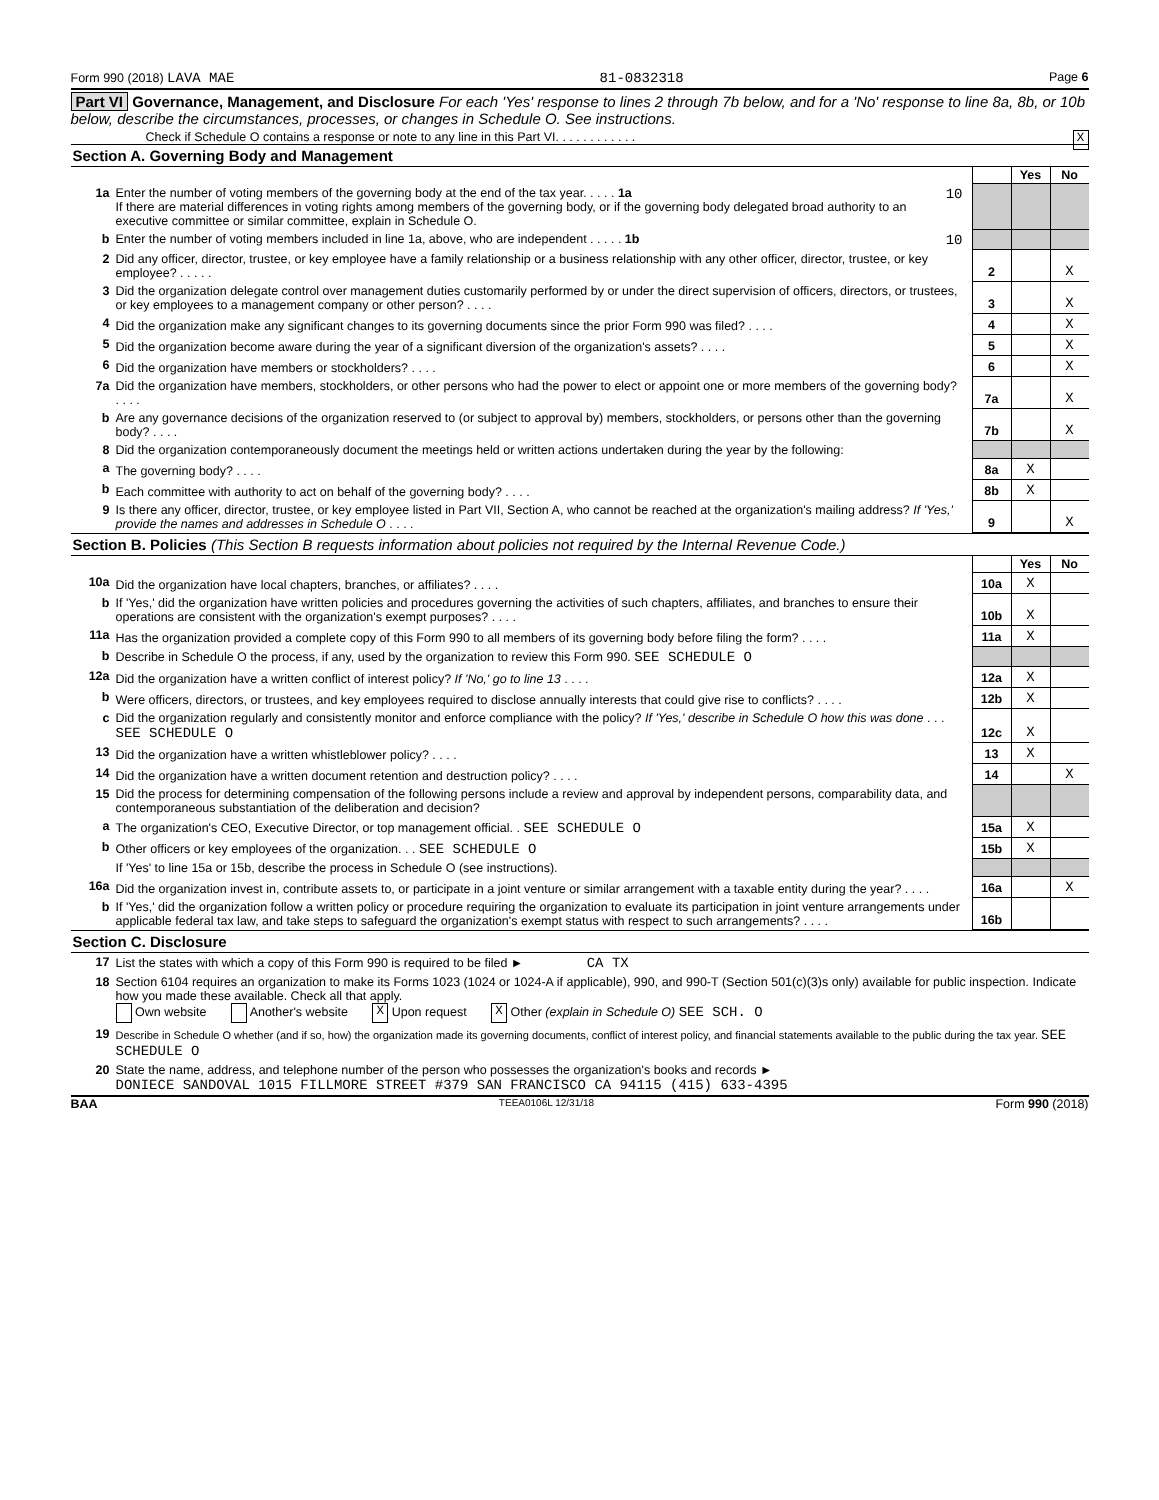Form 990 (2018) LAVA MAE 81-0832318 Page 6
Part VI Governance, Management, and Disclosure For each 'Yes' response to lines 2 through 7b below, and for a 'No' response to line 8a, 8b, or 10b below, describe the circumstances, processes, or changes in Schedule O. See instructions.
Check if Schedule O contains a response or note to any line in this Part VI. . . . . . . . . . . . X
Section A. Governing Body and Management
| | | | | Yes | No |
| 1a | Enter the number of voting members of the governing body at the end of the tax year. . . . . 1a 10 If there are material differences in voting rights among members of the governing body, or if the governing body delegated broad authority to an executive committee or similar committee, explain in Schedule O. | | | | |
| b | Enter the number of voting members included in line 1a, above, who are independent . . . . . 1b 10 | | | | |
| 2 | Did any officer, director, trustee, or key employee have a family relationship or a business relationship with any other officer, director, trustee, or key employee? . . . . . | | 2 | | X |
| 3 | Did the organization delegate control over management duties customarily performed by or under the direct supervision of officers, directors, or trustees, or key employees to a management company or other person? . . . . | | 3 | | X |
| 4 | Did the organization make any significant changes to its governing documents since the prior Form 990 was filed? . . . . | | 4 | | X |
| 5 | Did the organization become aware during the year of a significant diversion of the organization's assets? . . . . | | 5 | | X |
| 6 | Did the organization have members or stockholders? . . . . | | 6 | | X |
| 7a | Did the organization have members, stockholders, or other persons who had the power to elect or appoint one or more members of the governing body? . . . . | | 7a | | X |
| b | Are any governance decisions of the organization reserved to (or subject to approval by) members, stockholders, or persons other than the governing body? . . . . | | 7b | | X |
| 8 | Did the organization contemporaneously document the meetings held or written actions undertaken during the year by the following: | | | | |
| a | The governing body? . . . . | | 8a | X | |
| b | Each committee with authority to act on behalf of the governing body? . . . . | | 8b | X | |
| 9 | Is there any officer, director, trustee, or key employee listed in Part VII, Section A, who cannot be reached at the organization's mailing address? If 'Yes,' provide the names and addresses in Schedule O . . . . | | 9 | | X |
Section B. Policies (This Section B requests information about policies not required by the Internal Revenue Code.)
| | | | Yes | No |
| 10a | Did the organization have local chapters, branches, or affiliates? . . . . | 10a | X | |
| b | If 'Yes,' did the organization have written policies and procedures governing the activities of such chapters, affiliates, and branches to ensure their operations are consistent with the organization's exempt purposes? . . . . | 10b | X | |
| 11a | Has the organization provided a complete copy of this Form 990 to all members of its governing body before filing the form? . . . . | 11a | X | |
| b | Describe in Schedule O the process, if any, used by the organization to review this Form 990. SEE SCHEDULE O | | | |
| 12a | Did the organization have a written conflict of interest policy? If 'No,' go to line 13 . . . . | 12a | X | |
| b | Were officers, directors, or trustees, and key employees required to disclose annually interests that could give rise to conflicts? . . . . | 12b | X | |
| c | Did the organization regularly and consistently monitor and enforce compliance with the policy? If 'Yes,' describe in Schedule O how this was done . . . SEE SCHEDULE O | 12c | X | |
| 13 | Did the organization have a written whistleblower policy? . . . . | 13 | X | |
| 14 | Did the organization have a written document retention and destruction policy? . . . . | 14 | | X |
| 15 | Did the process for determining compensation of the following persons include a review and approval by independent persons, comparability data, and contemporaneous substantiation of the deliberation and decision? | | | |
| a | The organization's CEO, Executive Director, or top management official. . SEE SCHEDULE O | 15a | X | |
| b | Other officers or key employees of the organization. . . SEE SCHEDULE O | 15b | X | |
| | If 'Yes' to line 15a or 15b, describe the process in Schedule O (see instructions). | | | |
| 16a | Did the organization invest in, contribute assets to, or participate in a joint venture or similar arrangement with a taxable entity during the year? . . . . | 16a | | X |
| b | If 'Yes,' did the organization follow a written policy or procedure requiring the organization to evaluate its participation in joint venture arrangements under applicable federal tax law, and take steps to safeguard the organization's exempt status with respect to such arrangements? . . . . | 16b | | |
Section C. Disclosure
| 17 | List the states with which a copy of this Form 990 is required to be filed ► CA TX |
| 18 | Section 6104 requires an organization to make its Forms 1023 (1024 or 1024-A if applicable), 990, and 990-T (Section 501(c)(3)s only) available for public inspection. Indicate how you made these available. Check all that apply. Own website Another's website X Upon request X Other (explain in Schedule O) SEE SCH. O |
| 19 | Describe in Schedule O whether (and if so, how) the organization made its governing documents, conflict of interest policy, and financial statements available to the public during the tax year. SEE SCHEDULE O |
| 20 | State the name, address, and telephone number of the person who possesses the organization's books and records ► DONIECE SANDOVAL 1015 FILLMORE STREET #379 SAN FRANCISCO CA 94115 (415) 633-4395 |
BAA TEEA0106L 12/31/18 Form 990 (2018)